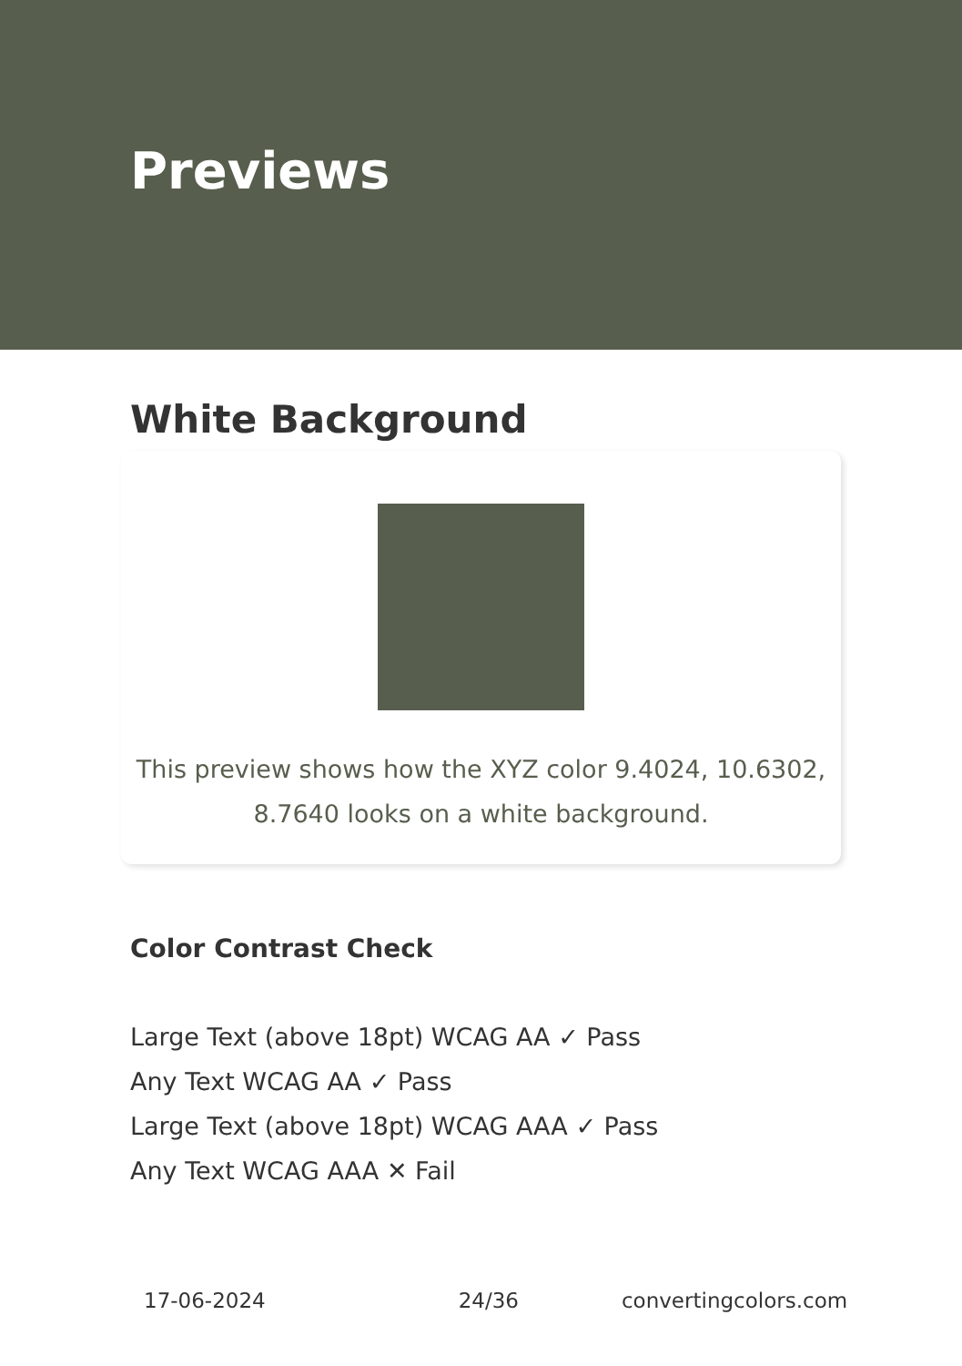Previews
White Background
This preview shows how the XYZ color 9.4024, 10.6302, 8.7640 looks on a white background.
Color Contrast Check
Large Text (above 18pt) WCAG AA ✓ Pass
Any Text WCAG AA ✓ Pass
Large Text (above 18pt) WCAG AAA ✓ Pass
Any Text WCAG AAA ✕ Fail
17-06-2024 24/36 convertingcolors.com